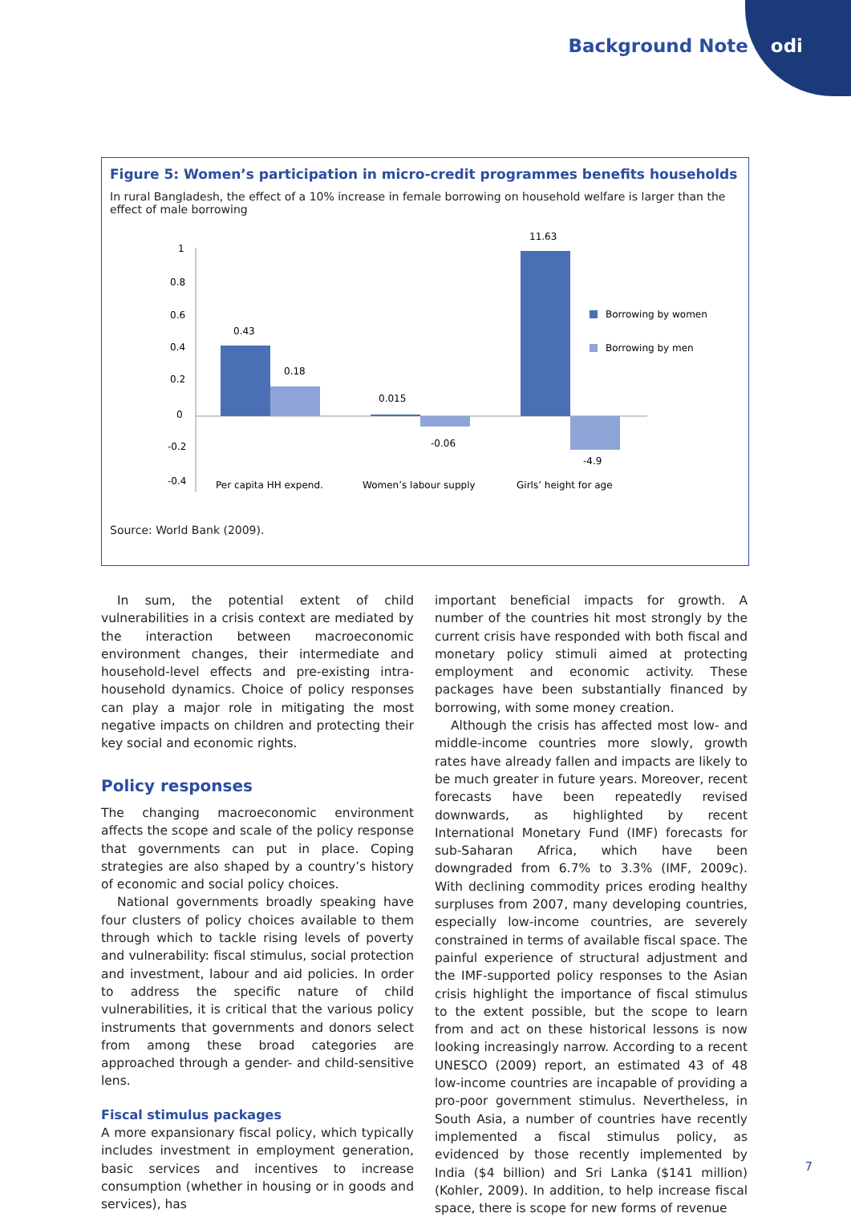Background Note odi
Figure 5: Women’s participation in micro-credit programmes benefits households
In rural Bangladesh, the effect of a 10% increase in female borrowing on household welfare is larger than the effect of male borrowing
1
0.8
0.6
0.4
0.2
0
-0.2
-0.4
0.43
0.18
0.015
-0.06
11.63
-4.9
Borrowing by women
Borrowing by men
Per capita HH expend.
Women’s labour supply
Girls’ height for age
Source: World Bank (2009).
In sum, the potential extent of child vulnerabilities in a crisis context are mediated by the interaction between macroeconomic environment changes, their intermediate and household-level effects and pre-existing intra-household dynamics. Choice of policy responses can play a major role in mitigating the most negative impacts on children and protecting their key social and economic rights.
Policy responses
The changing macroeconomic environment affects the scope and scale of the policy response that governments can put in place. Coping strategies are also shaped by a country’s history of economic and social policy choices.
National governments broadly speaking have four clusters of policy choices available to them through which to tackle rising levels of poverty and vulnerability: fiscal stimulus, social protection and investment, labour and aid policies. In order to address the specific nature of child vulnerabilities, it is critical that the various policy instruments that governments and donors select from among these broad categories are approached through a gender- and child-sensitive lens.
Fiscal stimulus packages
A more expansionary fiscal policy, which typically includes investment in employment generation, basic services and incentives to increase consumption (whether in housing or in goods and services), has
important beneficial impacts for growth. A number of the countries hit most strongly by the current crisis have responded with both fiscal and monetary policy stimuli aimed at protecting employment and economic activity. These packages have been substantially financed by borrowing, with some money creation.
Although the crisis has affected most low- and middle-income countries more slowly, growth rates have already fallen and impacts are likely to be much greater in future years. Moreover, recent forecasts have been repeatedly revised downwards, as highlighted by recent International Monetary Fund (IMF) forecasts for sub-Saharan Africa, which have been downgraded from 6.7% to 3.3% (IMF, 2009c). With declining commodity prices eroding healthy surpluses from 2007, many developing countries, especially low-income countries, are severely constrained in terms of available fiscal space. The painful experience of structural adjustment and the IMF-supported policy responses to the Asian crisis highlight the importance of fiscal stimulus to the extent possible, but the scope to learn from and act on these historical lessons is now looking increasingly narrow. According to a recent UNESCO (2009) report, an estimated 43 of 48 low-income countries are incapable of providing a pro-poor government stimulus. Nevertheless, in South Asia, a number of countries have recently implemented a fiscal stimulus policy, as evidenced by those recently implemented by India ($4 billion) and Sri Lanka ($141 million) (Kohler, 2009). In addition, to help increase fiscal space, there is scope for new forms of revenue
7